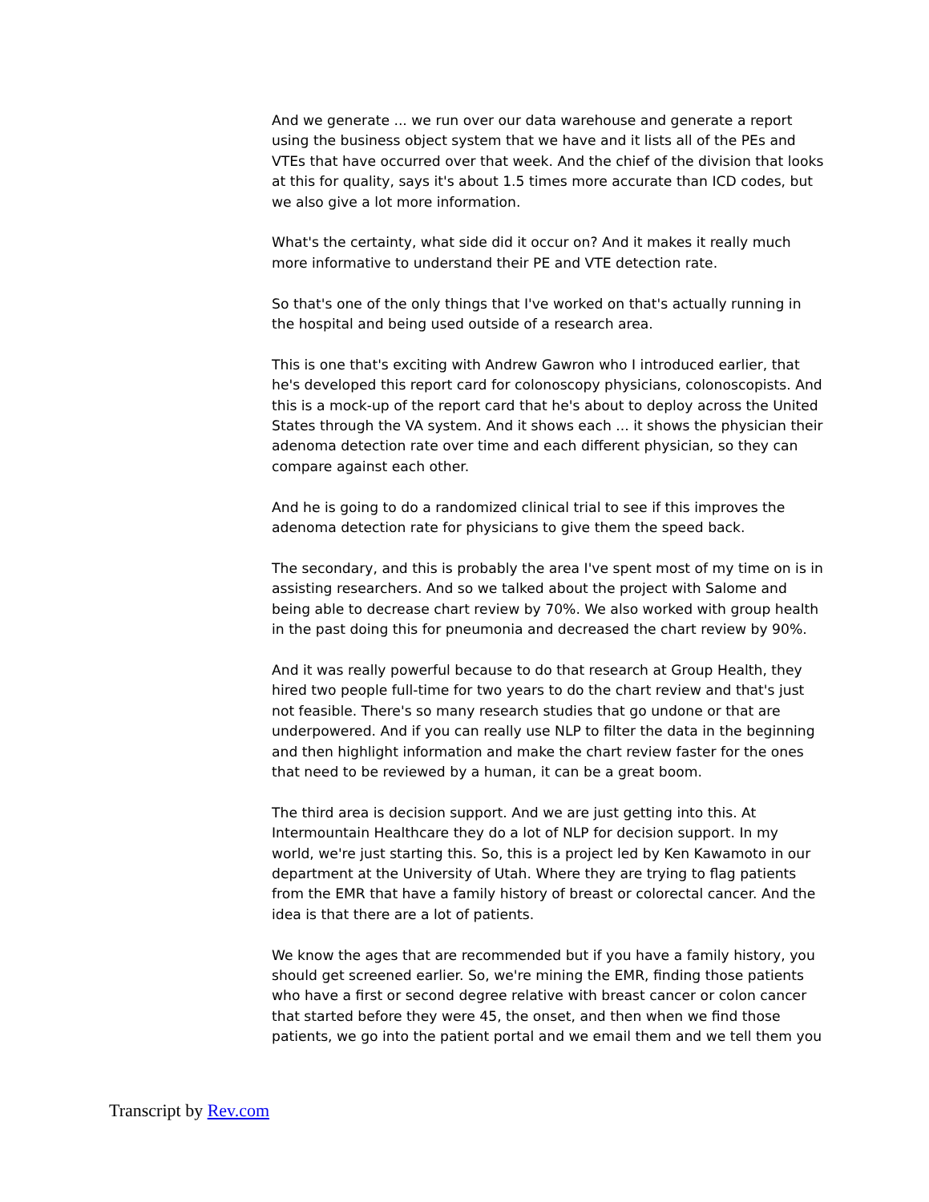And we generate ... we run over our data warehouse and generate a report using the business object system that we have and it lists all of the PEs and VTEs that have occurred over that week. And the chief of the division that looks at this for quality, says it's about 1.5 times more accurate than ICD codes, but we also give a lot more information.
What's the certainty, what side did it occur on? And it makes it really much more informative to understand their PE and VTE detection rate.
So that's one of the only things that I've worked on that's actually running in the hospital and being used outside of a research area.
This is one that's exciting with Andrew Gawron who I introduced earlier, that he's developed this report card for colonoscopy physicians, colonoscopists. And this is a mock-up of the report card that he's about to deploy across the United States through the VA system. And it shows each ... it shows the physician their adenoma detection rate over time and each different physician, so they can compare against each other.
And he is going to do a randomized clinical trial to see if this improves the adenoma detection rate for physicians to give them the speed back.
The secondary, and this is probably the area I've spent most of my time on is in assisting researchers. And so we talked about the project with Salome and being able to decrease chart review by 70%. We also worked with group health in the past doing this for pneumonia and decreased the chart review by 90%.
And it was really powerful because to do that research at Group Health, they hired two people full-time for two years to do the chart review and that's just not feasible. There's so many research studies that go undone or that are underpowered. And if you can really use NLP to filter the data in the beginning and then highlight information and make the chart review faster for the ones that need to be reviewed by a human, it can be a great boom.
The third area is decision support. And we are just getting into this. At Intermountain Healthcare they do a lot of NLP for decision support. In my world, we're just starting this. So, this is a project led by Ken Kawamoto in our department at the University of Utah. Where they are trying to flag patients from the EMR that have a family history of breast or colorectal cancer. And the idea is that there are a lot of patients.
We know the ages that are recommended but if you have a family history, you should get screened earlier. So, we're mining the EMR, finding those patients who have a first or second degree relative with breast cancer or colon cancer that started before they were 45, the onset, and then when we find those patients, we go into the patient portal and we email them and we tell them you
Transcript by Rev.com